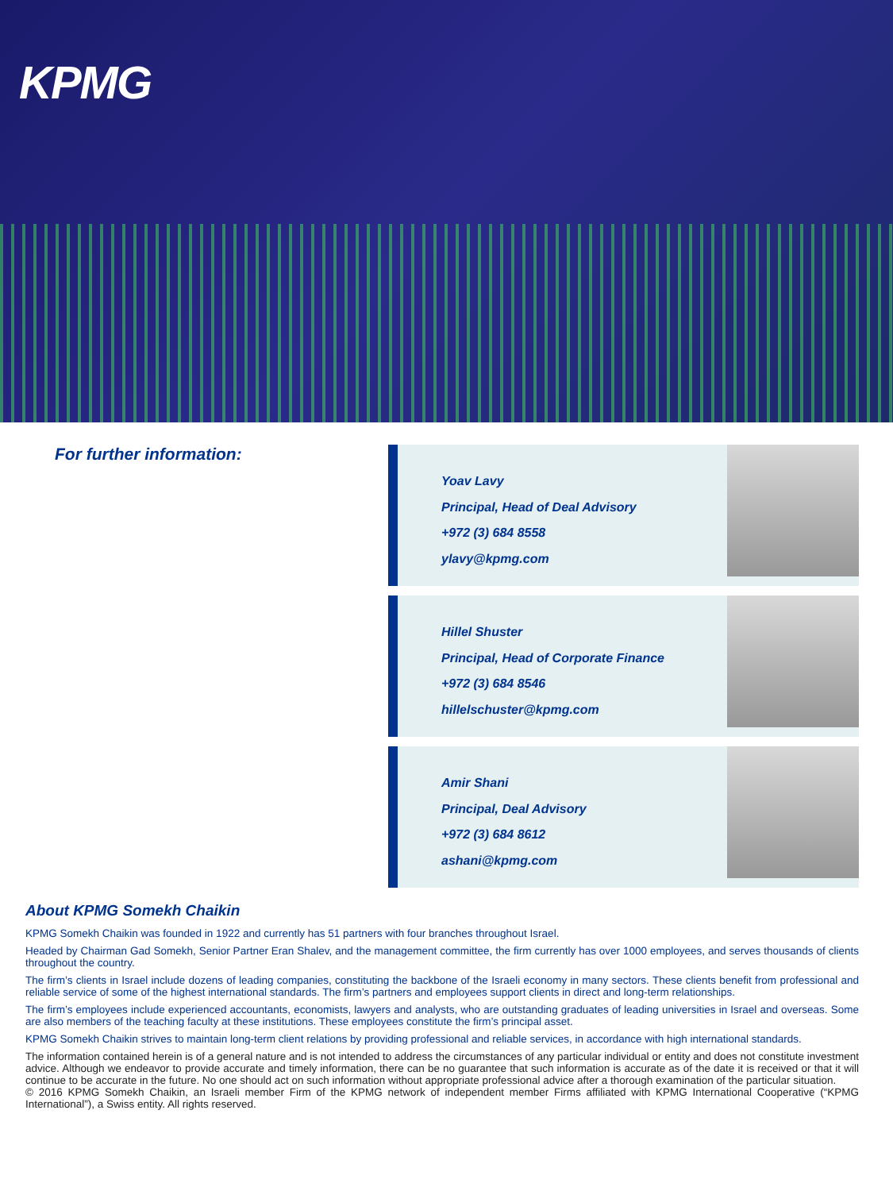KPMG
For further information:
Yoav Lavy
Principal, Head of Deal Advisory
+972 (3) 684 8558
ylavy@kpmg.com
Hillel Shuster
Principal, Head of Corporate Finance
+972 (3) 684 8546
hillelschuster@kpmg.com
Amir Shani
Principal, Deal Advisory
+972 (3) 684 8612
ashani@kpmg.com
About KPMG Somekh Chaikin
KPMG Somekh Chaikin was founded in 1922 and currently has 51 partners with four branches throughout Israel.
Headed by Chairman Gad Somekh, Senior Partner Eran Shalev, and the management committee, the firm currently has over 1000 employees, and serves thousands of clients throughout the country.
The firm’s clients in Israel include dozens of leading companies, constituting the backbone of the Israeli economy in many sectors. These clients benefit from professional and reliable service of some of the highest international standards. The firm’s partners and employees support clients in direct and long-term relationships.
The firm’s employees include experienced accountants, economists, lawyers and analysts, who are outstanding graduates of leading universities in Israel and overseas. Some are also members of the teaching faculty at these institutions. These employees constitute the firm’s principal asset.
KPMG Somekh Chaikin strives to maintain long-term client relations by providing professional and reliable services, in accordance with high international standards.
The information contained herein is of a general nature and is not intended to address the circumstances of any particular individual or entity and does not constitute investment advice. Although we endeavor to provide accurate and timely information, there can be no guarantee that such information is accurate as of the date it is received or that it will continue to be accurate in the future. No one should act on such information without appropriate professional advice after a thorough examination of the particular situation.
© 2016 KPMG Somekh Chaikin, an Israeli member Firm of the KPMG network of independent member Firms affiliated with KPMG International Cooperative (“KPMG International”), a Swiss entity. All rights reserved.